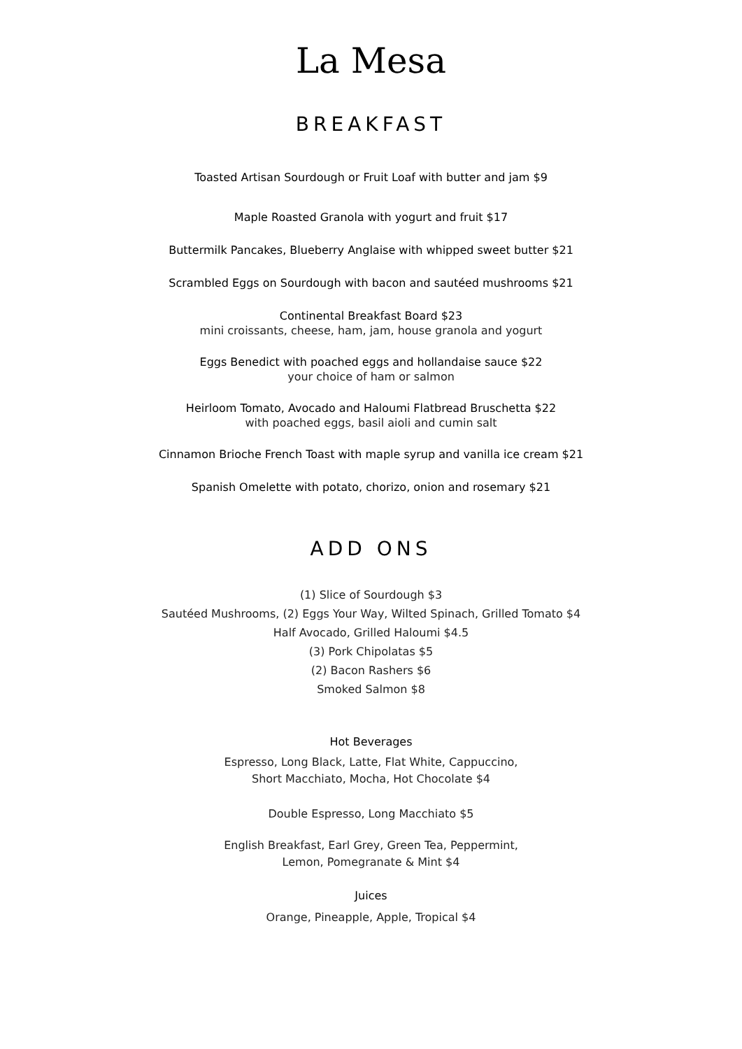La Mesa
BREAKFAST
Toasted Artisan Sourdough or Fruit Loaf with butter and jam $9
Maple Roasted Granola with yogurt and fruit $17
Buttermilk Pancakes, Blueberry Anglaise with whipped sweet butter $21
Scrambled Eggs on Sourdough with bacon and sautéed mushrooms $21
Continental Breakfast Board $23
mini croissants, cheese, ham, jam, house granola and yogurt
Eggs Benedict with poached eggs and hollandaise sauce $22
your choice of ham or salmon
Heirloom Tomato, Avocado and Haloumi Flatbread Bruschetta $22
with poached eggs, basil aioli and cumin salt
Cinnamon Brioche French Toast with maple syrup and vanilla ice cream $21
Spanish Omelette with potato, chorizo, onion and rosemary $21
ADD ONS
(1) Slice of Sourdough $3
Sautéed Mushrooms, (2) Eggs Your Way, Wilted Spinach, Grilled Tomato $4
Half Avocado, Grilled Haloumi $4.5
(3) Pork Chipolatas $5
(2) Bacon Rashers $6
Smoked Salmon $8
Hot Beverages
Espresso, Long Black, Latte, Flat White, Cappuccino,
Short Macchiato, Mocha, Hot Chocolate $4
Double Espresso, Long Macchiato $5
English Breakfast, Earl Grey, Green Tea, Peppermint,
Lemon, Pomegranate & Mint $4
Juices
Orange, Pineapple, Apple, Tropical $4